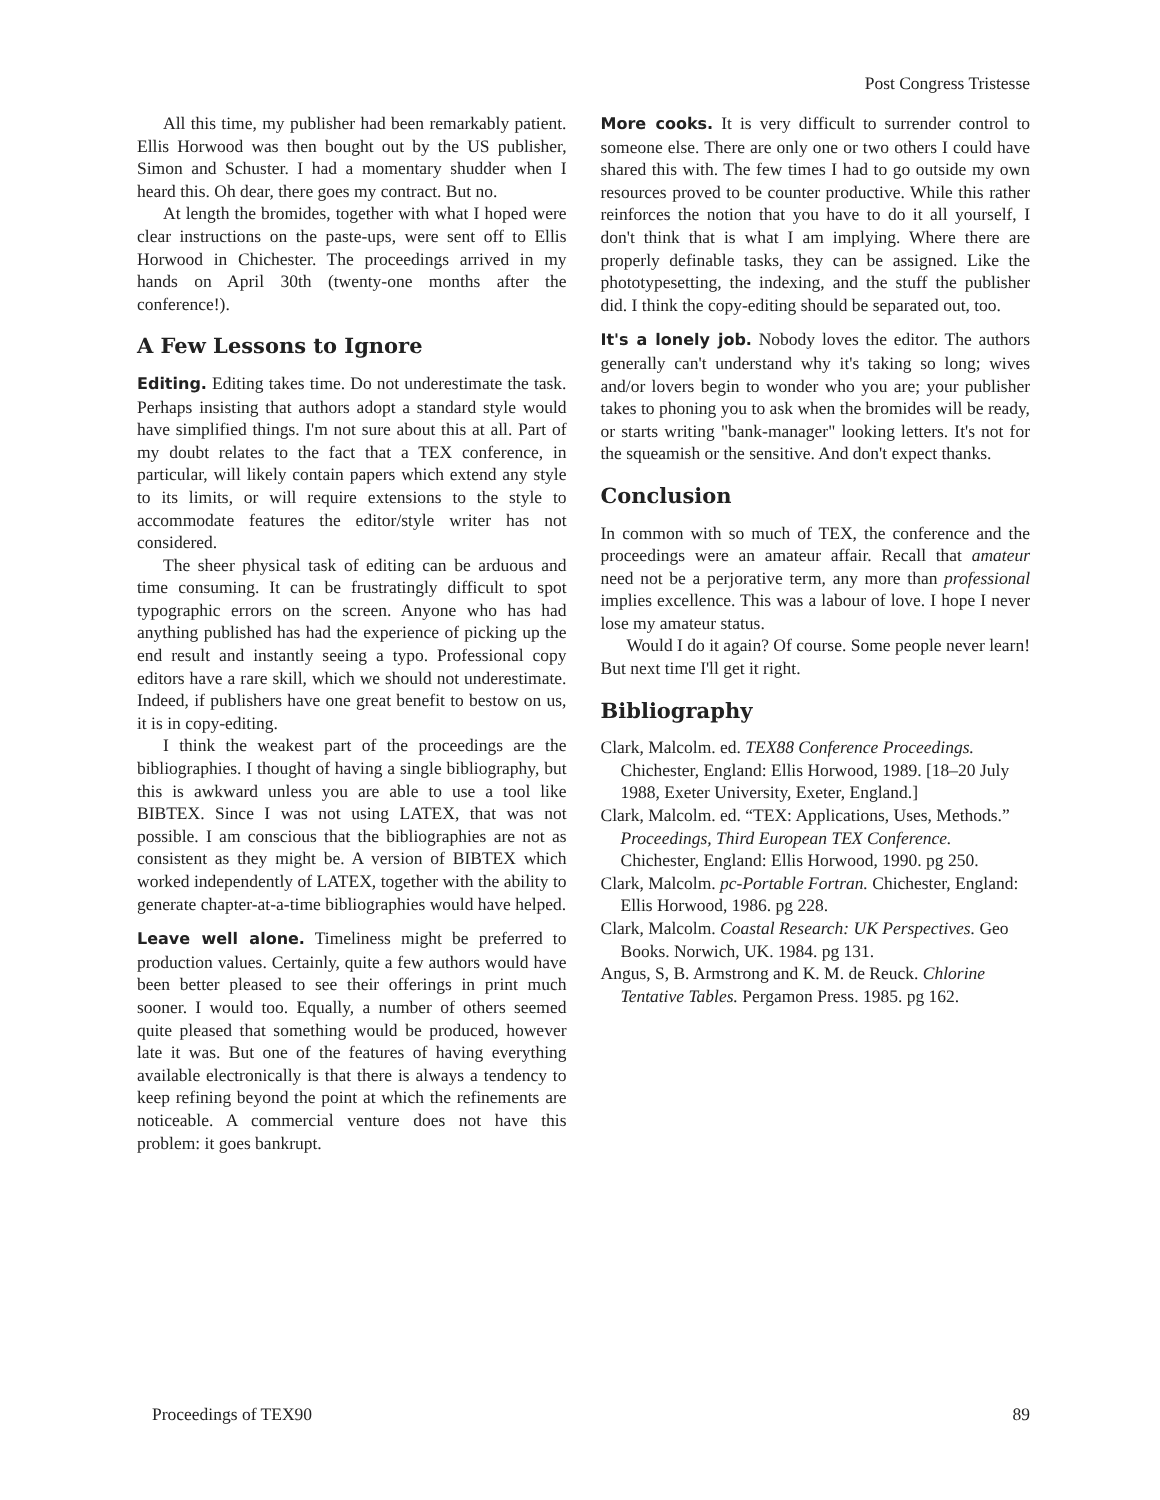Post Congress Tristesse
All this time, my publisher had been remarkably patient. Ellis Horwood was then bought out by the US publisher, Simon and Schuster. I had a momentary shudder when I heard this. Oh dear, there goes my contract. But no.
At length the bromides, together with what I hoped were clear instructions on the paste-ups, were sent off to Ellis Horwood in Chichester. The proceedings arrived in my hands on April 30th (twenty-one months after the conference!).
A Few Lessons to Ignore
Editing. Editing takes time. Do not underestimate the task. Perhaps insisting that authors adopt a standard style would have simplified things. I'm not sure about this at all. Part of my doubt relates to the fact that a TEX conference, in particular, will likely contain papers which extend any style to its limits, or will require extensions to the style to accommodate features the editor/style writer has not considered.
The sheer physical task of editing can be arduous and time consuming. It can be frustratingly difficult to spot typographic errors on the screen. Anyone who has had anything published has had the experience of picking up the end result and instantly seeing a typo. Professional copy editors have a rare skill, which we should not underestimate. Indeed, if publishers have one great benefit to bestow on us, it is in copy-editing.
I think the weakest part of the proceedings are the bibliographies. I thought of having a single bibliography, but this is awkward unless you are able to use a tool like BIBTEX. Since I was not using LATEX, that was not possible. I am conscious that the bibliographies are not as consistent as they might be. A version of BIBTEX which worked independently of LATEX, together with the ability to generate chapter-at-a-time bibliographies would have helped.
Leave well alone. Timeliness might be preferred to production values. Certainly, quite a few authors would have been better pleased to see their offerings in print much sooner. I would too. Equally, a number of others seemed quite pleased that something would be produced, however late it was. But one of the features of having everything available electronically is that there is always a tendency to keep refining beyond the point at which the refinements are noticeable. A commercial venture does not have this problem: it goes bankrupt.
More cooks. It is very difficult to surrender control to someone else. There are only one or two others I could have shared this with. The few times I had to go outside my own resources proved to be counter productive. While this rather reinforces the notion that you have to do it all yourself, I don't think that is what I am implying. Where there are properly definable tasks, they can be assigned. Like the phototypesetting, the indexing, and the stuff the publisher did. I think the copy-editing should be separated out, too.
It's a lonely job. Nobody loves the editor. The authors generally can't understand why it's taking so long; wives and/or lovers begin to wonder who you are; your publisher takes to phoning you to ask when the bromides will be ready, or starts writing "bank-manager" looking letters. It's not for the squeamish or the sensitive. And don't expect thanks.
Conclusion
In common with so much of TEX, the conference and the proceedings were an amateur affair. Recall that amateur need not be a perjorative term, any more than professional implies excellence. This was a labour of love. I hope I never lose my amateur status.
Would I do it again? Of course. Some people never learn! But next time I'll get it right.
Bibliography
Clark, Malcolm. ed. TEX88 Conference Proceedings. Chichester, England: Ellis Horwood, 1989. [18–20 July 1988, Exeter University, Exeter, England.]
Clark, Malcolm. ed. “TEX: Applications, Uses, Methods.” Proceedings, Third European TEX Conference. Chichester, England: Ellis Horwood, 1990. pg 250.
Clark, Malcolm. pc-Portable Fortran. Chichester, England: Ellis Horwood, 1986. pg 228.
Clark, Malcolm. Coastal Research: UK Perspectives. Geo Books. Norwich, UK. 1984. pg 131.
Angus, S, B. Armstrong and K. M. de Reuck. Chlorine Tentative Tables. Pergamon Press. 1985. pg 162.
Proceedings of TEX90 89